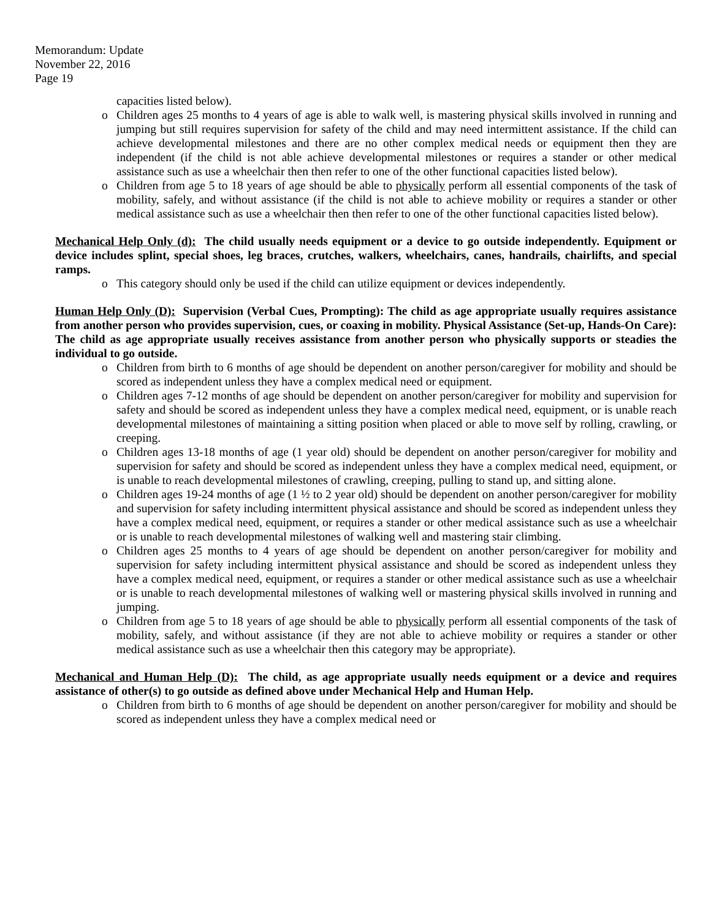Memorandum: Update
November 22, 2016
Page 19
capacities listed below).
o Children ages 25 months to 4 years of age is able to walk well, is mastering physical skills involved in running and jumping but still requires supervision for safety of the child and may need intermittent assistance. If the child can achieve developmental milestones and there are no other complex medical needs or equipment then they are independent (if the child is not able achieve developmental milestones or requires a stander or other medical assistance such as use a wheelchair then then refer to one of the other functional capacities listed below).
o Children from age 5 to 18 years of age should be able to physically perform all essential components of the task of mobility, safely, and without assistance (if the child is not able to achieve mobility or requires a stander or other medical assistance such as use a wheelchair then then refer to one of the other functional capacities listed below).
Mechanical Help Only (d): The child usually needs equipment or a device to go outside independently. Equipment or device includes splint, special shoes, leg braces, crutches, walkers, wheelchairs, canes, handrails, chairlifts, and special ramps.
o This category should only be used if the child can utilize equipment or devices independently.
Human Help Only (D): Supervision (Verbal Cues, Prompting): The child as age appropriate usually requires assistance from another person who provides supervision, cues, or coaxing in mobility. Physical Assistance (Set-up, Hands-On Care): The child as age appropriate usually receives assistance from another person who physically supports or steadies the individual to go outside.
o Children from birth to 6 months of age should be dependent on another person/caregiver for mobility and should be scored as independent unless they have a complex medical need or equipment.
o Children ages 7-12 months of age should be dependent on another person/caregiver for mobility and supervision for safety and should be scored as independent unless they have a complex medical need, equipment, or is unable reach developmental milestones of maintaining a sitting position when placed or able to move self by rolling, crawling, or creeping.
o Children ages 13-18 months of age (1 year old) should be dependent on another person/caregiver for mobility and supervision for safety and should be scored as independent unless they have a complex medical need, equipment, or is unable to reach developmental milestones of crawling, creeping, pulling to stand up, and sitting alone.
o Children ages 19-24 months of age (1 ½ to 2 year old) should be dependent on another person/caregiver for mobility and supervision for safety including intermittent physical assistance and should be scored as independent unless they have a complex medical need, equipment, or requires a stander or other medical assistance such as use a wheelchair or is unable to reach developmental milestones of walking well and mastering stair climbing.
o Children ages 25 months to 4 years of age should be dependent on another person/caregiver for mobility and supervision for safety including intermittent physical assistance and should be scored as independent unless they have a complex medical need, equipment, or requires a stander or other medical assistance such as use a wheelchair or is unable to reach developmental milestones of walking well or mastering physical skills involved in running and jumping.
o Children from age 5 to 18 years of age should be able to physically perform all essential components of the task of mobility, safely, and without assistance (if they are not able to achieve mobility or requires a stander or other medical assistance such as use a wheelchair then this category may be appropriate).
Mechanical and Human Help (D): The child, as age appropriate usually needs equipment or a device and requires assistance of other(s) to go outside as defined above under Mechanical Help and Human Help.
o Children from birth to 6 months of age should be dependent on another person/caregiver for mobility and should be scored as independent unless they have a complex medical need or